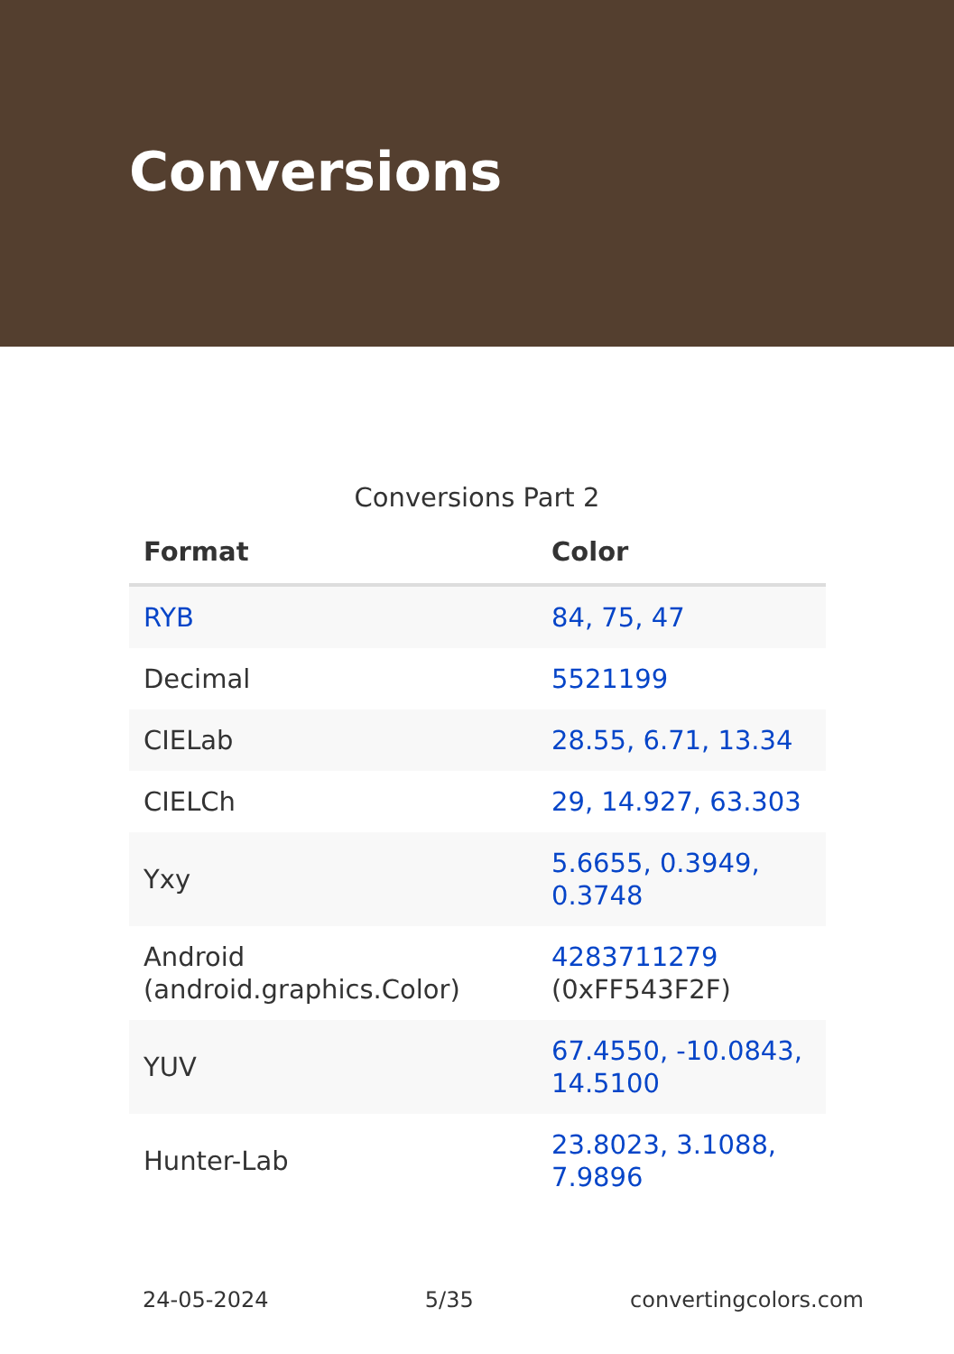Conversions
Conversions Part 2
| Format | Color |
| --- | --- |
| RYB | 84, 75, 47 |
| Decimal | 5521199 |
| CIELab | 28.55, 6.71, 13.34 |
| CIELCh | 29, 14.927, 63.303 |
| Yxy | 5.6655, 0.3949, 0.3748 |
| Android (android.graphics.Color) | 4283711279 (0xFF543F2F) |
| YUV | 67.4550, -10.0843, 14.5100 |
| Hunter-Lab | 23.8023, 3.1088, 7.9896 |
24-05-2024 5/35 convertingcolors.com